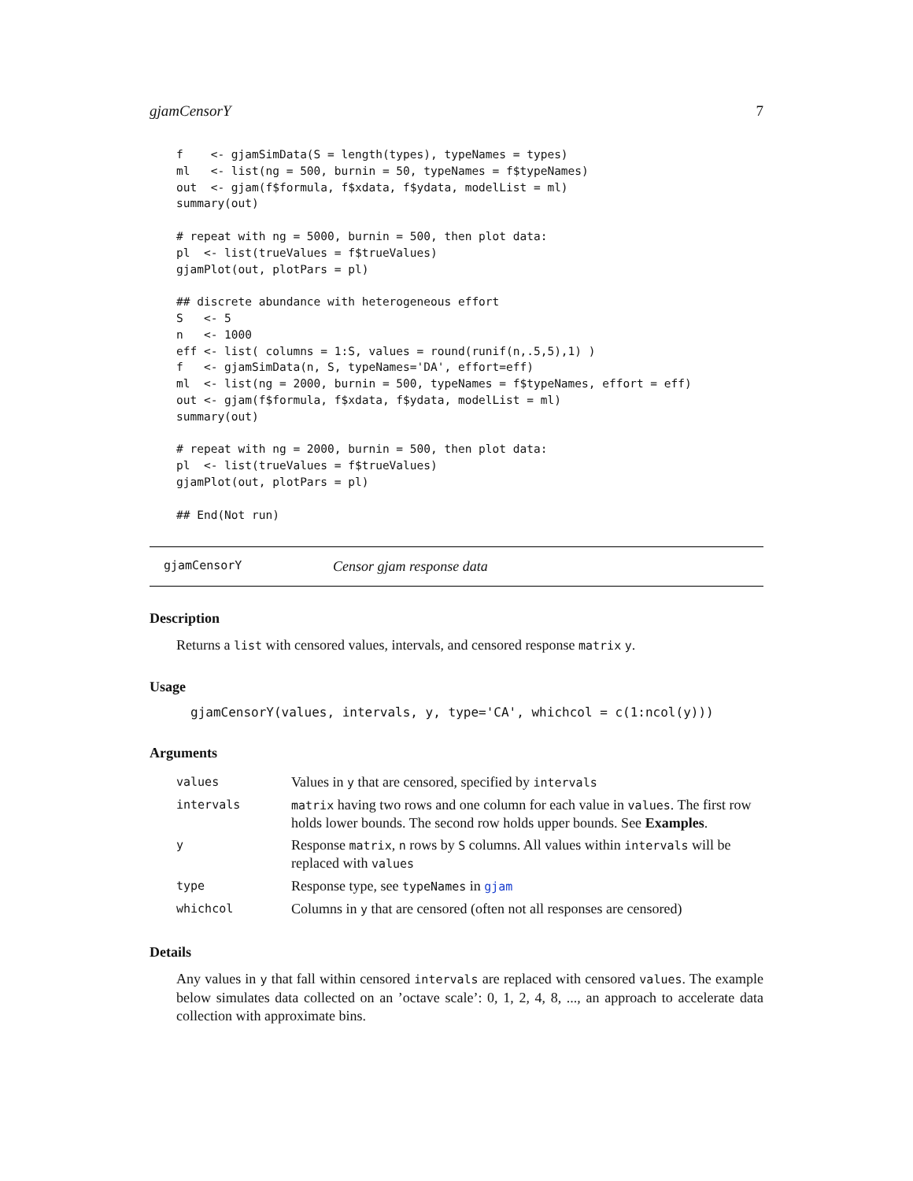gjamCensorY 7
f    <- gjamSimData(S = length(types), typeNames = types)
ml   <- list(ng = 500, burnin = 50, typeNames = f$typeNames)
out  <- gjam(f$formula, f$xdata, f$ydata, modelList = ml)
summary(out)

# repeat with ng = 5000, burnin = 500, then plot data:
pl  <- list(trueValues = f$trueValues)
gjamPlot(out, plotPars = pl)

## discrete abundance with heterogeneous effort
S   <- 5
n   <- 1000
eff <- list( columns = 1:S, values = round(runif(n,.5,5),1) )
f   <- gjamSimData(n, S, typeNames='DA', effort=eff)
ml  <- list(ng = 2000, burnin = 500, typeNames = f$typeNames, effort = eff)
out <- gjam(f$formula, f$xdata, f$ydata, modelList = ml)
summary(out)

# repeat with ng = 2000, burnin = 500, then plot data:
pl  <- list(trueValues = f$trueValues)
gjamPlot(out, plotPars = pl)

## End(Not run)
gjamCensorY Censor gjam response data
Description
Returns a list with censored values, intervals, and censored response matrix y.
Usage
gjamCensorY(values, intervals, y, type='CA', whichcol = c(1:ncol(y)))
Arguments
| values | Values in y that are censored, specified by intervals |
| intervals | matrix having two rows and one column for each value in values . The first row holds lower bounds. The second row holds upper bounds. See Examples . |
| y | Response matrix , n rows by S columns. All values within intervals will be replaced with values |
| type | Response type, see typeNames in gjam |
| whichcol | Columns in y that are censored (often not all responses are censored) |
Details
Any values in y that fall within censored intervals are replaced with censored values. The example below simulates data collected on an ’octave scale’: 0, 1, 2, 4, 8, ..., an approach to accelerate data collection with approximate bins.